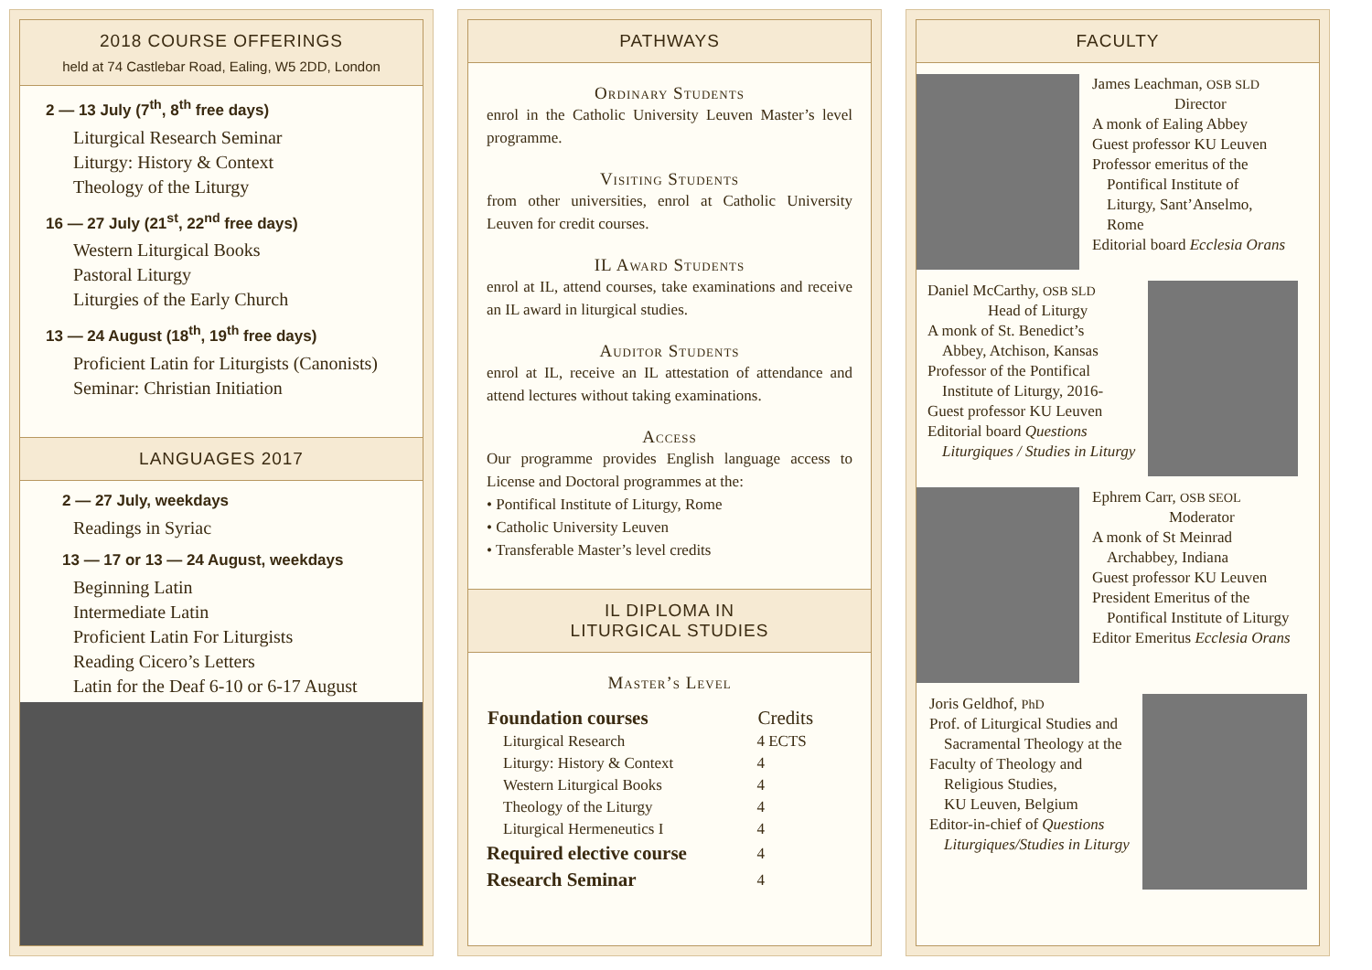2018 COURSE OFFERINGS
held at 74 Castlebar Road, Ealing, W5 2DD, London
2 — 13 July (7<sup>th</sup>, 8<sup>th</sup> free days)
Liturgical Research Seminar
Liturgy: History & Context
Theology of the Liturgy
16 — 27 July (21<sup>st</sup>, 22<sup>nd</sup> free days)
Western Liturgical Books
Pastoral Liturgy
Liturgies of the Early Church
13 — 24 August (18<sup>th</sup>, 19<sup>th</sup> free days)
Proficient Latin for Liturgists (Canonists)
Seminar: Christian Initiation
LANGUAGES 2017
2 — 27 July, weekdays
Readings in Syriac
13 — 17 or 13 — 24 August, weekdays
Beginning Latin
Intermediate Latin
Proficient Latin For Liturgists
Reading Cicero’s Letters
Latin for the Deaf 6-10 or 6-17 August
PATHWAYS
Ordinary Students
enrol in the Catholic University Leuven Master’s level programme.
Visiting Students
from other universities, enrol at Catholic University Leuven for credit courses.
IL Award Students
enrol at IL, attend courses, take examinations and receive an IL award in liturgical studies.
Auditor Students
enrol at IL, receive an IL attestation of attendance and attend lectures without taking examinations.
Access
Our programme provides English language access to License and Doctoral programmes at the:
• Pontifical Institute of Liturgy, Rome
• Catholic University Leuven
• Transferable Master’s level credits
IL DIPLOMA IN
LITURGICAL STUDIES
Master’s Level
| Foundation courses | Credits |
| --- | --- |
| Liturgical Research | 4 ECTS |
| Liturgy: History & Context | 4 |
| Western Liturgical Books | 4 |
| Theology of the Liturgy | 4 |
| Liturgical Hermeneutics I | 4 |
| Required elective course | 4 |
| Research Seminar | 4 |
FACULTY
James Leachman, OSB SLD
Director
A monk of Ealing Abbey
Guest professor KU Leuven
Professor emeritus of the
Pontifical Institute of
Liturgy, Sant’Anselmo,
Rome
Editorial board Ecclesia Orans
Daniel McCarthy, OSB SLD
Head of Liturgy
A monk of St. Benedict’s
Abbey, Atchison, Kansas
Professor of the Pontifical
Institute of Liturgy, 2016-
Guest professor KU Leuven
Editorial board Questions
Liturgiques / Studies in Liturgy
Ephrem Carr, OSB SEOL
Moderator
A monk of St Meinrad
Archabbey, Indiana
Guest professor KU Leuven
President Emeritus of the
Pontifical Institute of Liturgy
Editor Emeritus Ecclesia Orans
Joris Geldhof, PhD
Prof. of Liturgical Studies and
Sacramental Theology at the
Faculty of Theology and
Religious Studies,
KU Leuven, Belgium
Editor-in-chief of Questions
Liturgiques/Studies in Liturgy